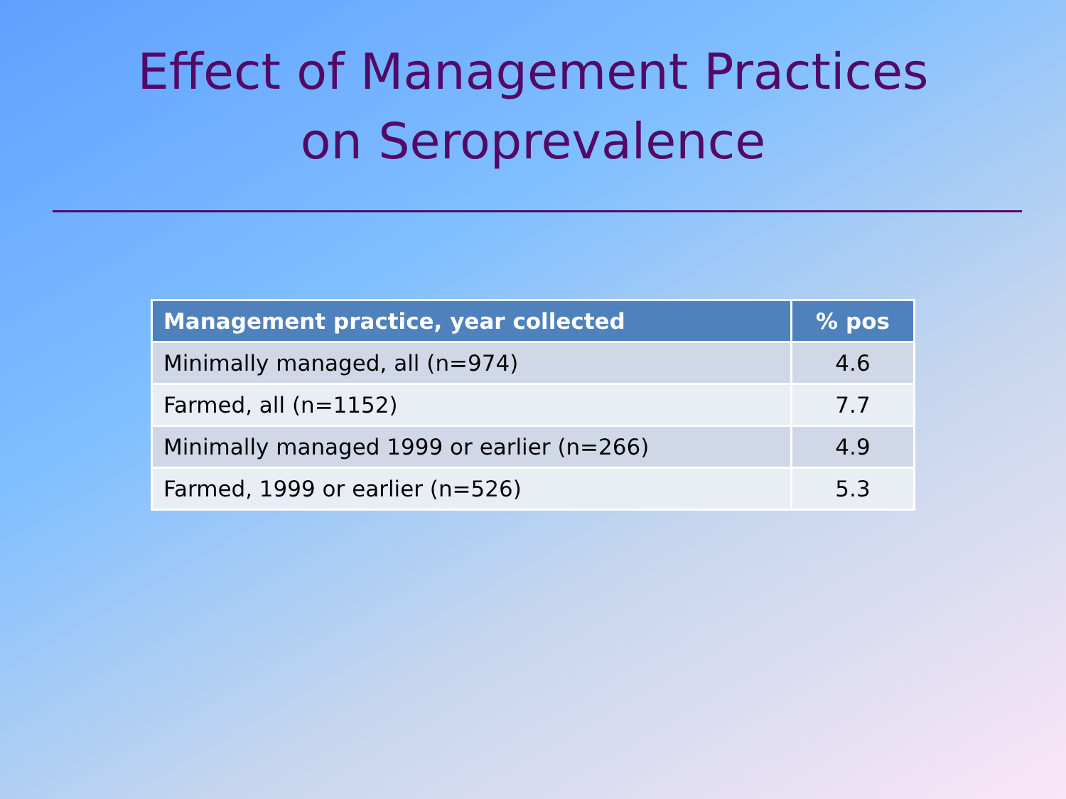Effect of Management Practices
on Seroprevalence
| Management practice, year collected | % pos |
| --- | --- |
| Minimally managed, all (n=974) | 4.6 |
| Farmed, all (n=1152) | 7.7 |
| Minimally managed 1999 or earlier (n=266) | 4.9 |
| Farmed, 1999 or earlier (n=526) | 5.3 |